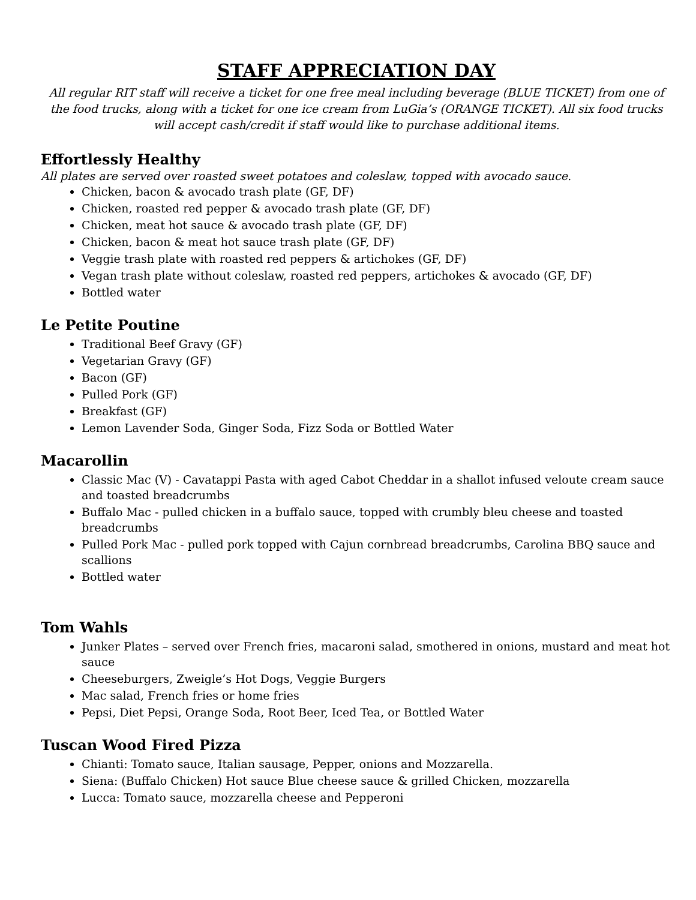STAFF APPRECIATION DAY
All regular RIT staff will receive a ticket for one free meal including beverage (BLUE TICKET) from one of the food trucks, along with a ticket for one ice cream from LuGia’s (ORANGE TICKET). All six food trucks will accept cash/credit if staff would like to purchase additional items.
Effortlessly Healthy
All plates are served over roasted sweet potatoes and coleslaw, topped with avocado sauce.
Chicken, bacon & avocado trash plate (GF, DF)
Chicken, roasted red pepper & avocado trash plate (GF, DF)
Chicken, meat hot sauce & avocado trash plate (GF, DF)
Chicken, bacon & meat hot sauce trash plate (GF, DF)
Veggie trash plate with roasted red peppers & artichokes (GF, DF)
Vegan trash plate without coleslaw, roasted red peppers, artichokes & avocado (GF, DF)
Bottled water
Le Petite Poutine
Traditional Beef Gravy (GF)
Vegetarian Gravy (GF)
Bacon (GF)
Pulled Pork (GF)
Breakfast (GF)
Lemon Lavender Soda, Ginger Soda, Fizz Soda or Bottled Water
Macarollin
Classic Mac (V) - Cavatappi Pasta with aged Cabot Cheddar in a shallot infused veloute cream sauce and toasted breadcrumbs
Buffalo Mac - pulled chicken in a buffalo sauce, topped with crumbly bleu cheese and toasted breadcrumbs
Pulled Pork Mac - pulled pork topped with Cajun cornbread breadcrumbs, Carolina BBQ sauce and scallions
Bottled water
Tom Wahls
Junker Plates – served over French fries, macaroni salad, smothered in onions, mustard and meat hot sauce
Cheeseburgers, Zweigle’s Hot Dogs, Veggie Burgers
Mac salad, French fries or home fries
Pepsi, Diet Pepsi, Orange Soda, Root Beer, Iced Tea, or Bottled Water
Tuscan Wood Fired Pizza
Chianti: Tomato sauce, Italian sausage, Pepper, onions and Mozzarella.
Siena: (Buffalo Chicken) Hot sauce Blue cheese sauce & grilled Chicken, mozzarella
Lucca: Tomato sauce, mozzarella cheese and Pepperoni